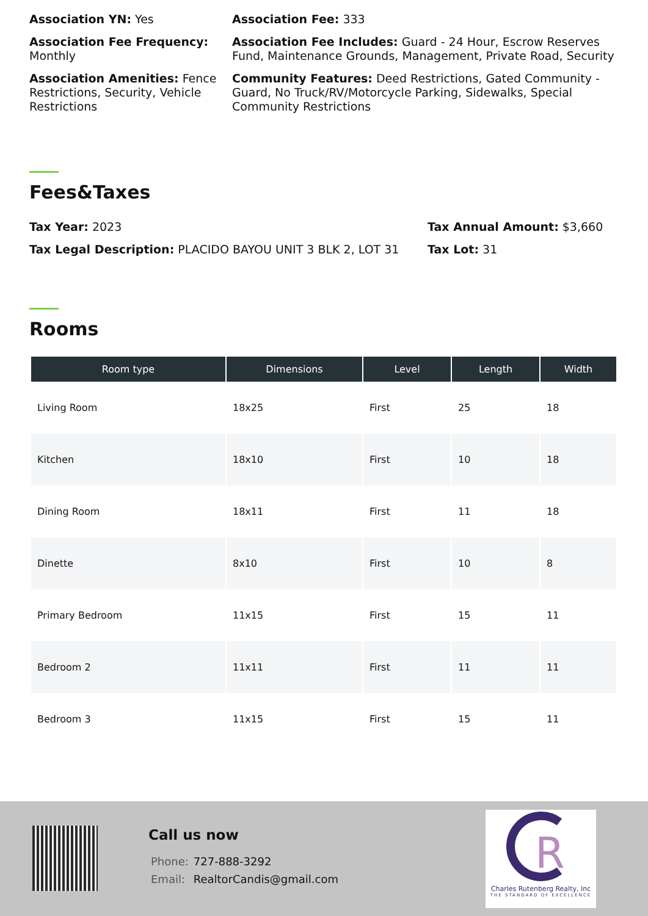Association YN: Yes
Association Fee: 333
Association Fee Frequency: Monthly
Association Fee Includes: Guard - 24 Hour, Escrow Reserves Fund, Maintenance Grounds, Management, Private Road, Security
Association Amenities: Fence Restrictions, Security, Vehicle Restrictions
Community Features: Deed Restrictions, Gated Community - Guard, No Truck/RV/Motorcycle Parking, Sidewalks, Special Community Restrictions
Fees&Taxes
Tax Year: 2023
Tax Annual Amount: $3,660
Tax Legal Description: PLACIDO BAYOU UNIT 3 BLK 2, LOT 31
Tax Lot: 31
Rooms
| Room type | Dimensions | Level | Length | Width |
| --- | --- | --- | --- | --- |
| Living Room | 18x25 | First | 25 | 18 |
| Kitchen | 18x10 | First | 10 | 18 |
| Dining Room | 18x11 | First | 11 | 18 |
| Dinette | 8x10 | First | 10 | 8 |
| Primary Bedroom | 11x15 | First | 15 | 11 |
| Bedroom 2 | 11x11 | First | 11 | 11 |
| Bedroom 3 | 11x15 | First | 15 | 11 |
Call us now
Phone: 727-888-3292
Email: RealtorCandis@gmail.com
R
Charles Rutenberg Realty, Inc
THE STANDARD OF EXCELLENCE